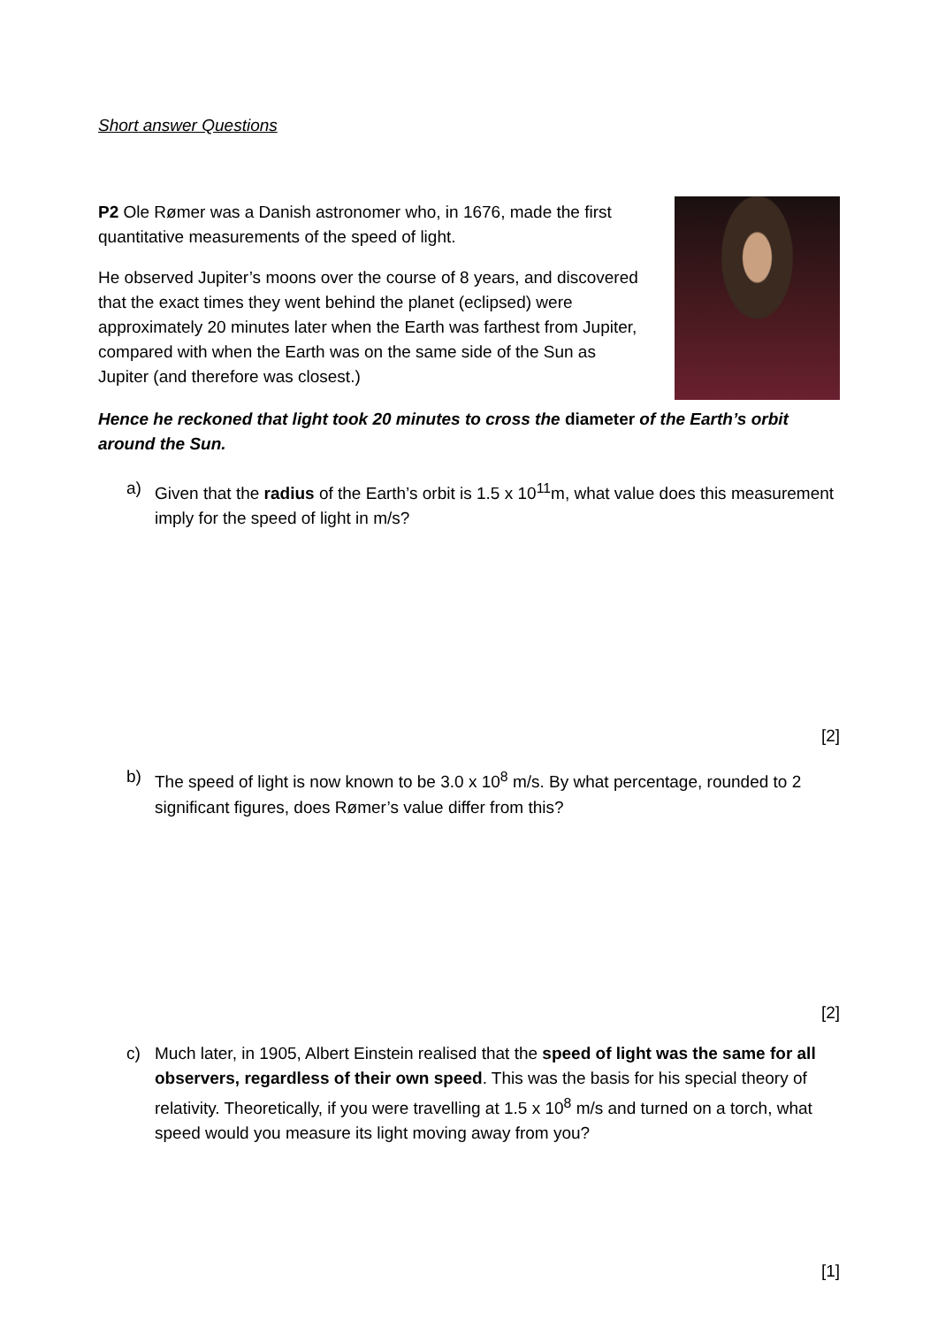Short answer Questions
P2 Ole Rømer was a Danish astronomer who, in 1676, made the first quantitative measurements of the speed of light.
He observed Jupiter’s moons over the course of 8 years, and discovered that the exact times they went behind the planet (eclipsed) were approximately 20 minutes later when the Earth was farthest from Jupiter, compared with when the Earth was on the same side of the Sun as Jupiter (and therefore was closest.)
Hence he reckoned that light took 20 minutes to cross the diameter of the Earth’s orbit around the Sun.
a) Given that the radius of the Earth’s orbit is 1.5 x 10<sup>11</sup>m, what value does this measurement imply for the speed of light in m/s?
[2]
b) The speed of light is now known to be 3.0 x 10<sup>8</sup> m/s. By what percentage, rounded to 2 significant figures, does Rømer’s value differ from this?
[2]
c) Much later, in 1905, Albert Einstein realised that the speed of light was the same for all observers, regardless of their own speed. This was the basis for his special theory of relativity. Theoretically, if you were travelling at 1.5 x 10<sup>8</sup> m/s and turned on a torch, what speed would you measure its light moving away from you?
[1]